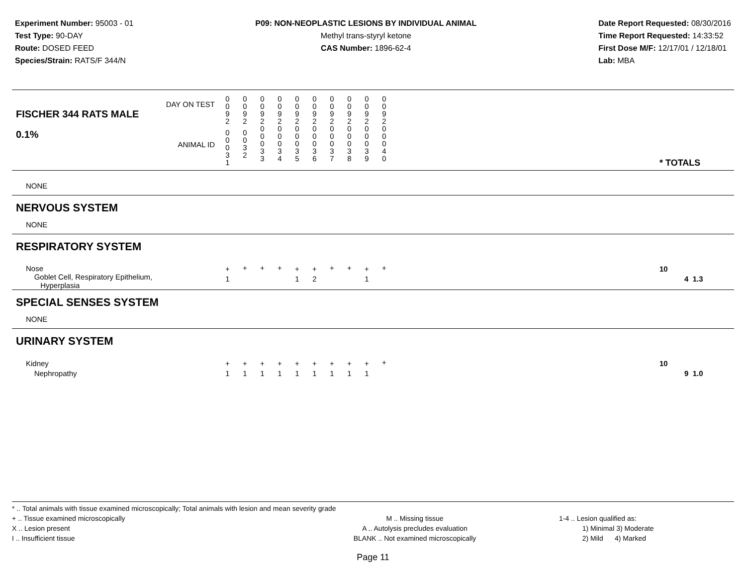Experiment Number: 95003 - 01
Test Type: 90-DAY
Route: DOSED FEED
Species/Strain: RATS/F 344/N
P09: NON-NEOPLASTIC LESIONS BY INDIVIDUAL ANIMAL
Methyl trans-styryl ketone
CAS Number: 1896-62-4
Date Report Requested: 08/30/2016
Time Report Requested: 14:33:52
First Dose M/F: 12/17/01 / 12/18/01
Lab: MBA
| DAY ON TEST FISCHER 344 RATS MALE | 0 0 9 2 | 0 0 9 2 | 0 0 9 2 | 0 0 9 2 | 0 0 9 2 | 0 0 9 2 | 0 0 9 2 | 0 0 9 2 | 0 0 9 2 | 0 0 9 2 | | |
| 0.1% ANIMAL ID | 0 0 0 3 1 | 0 0 3 2 | 0 0 0 3 3 | 0 0 0 3 4 | 0 0 0 3 5 | 0 0 0 3 6 | 0 0 0 3 7 | 0 0 0 3 8 | 0 0 0 3 9 | 0 0 0 4 0 | | * TOTALS |
| NONE | | | | | | | | | | | | |
| NERVOUS SYSTEM | | | | | | | | | | | | |
| NONE | | | | | | | | | | | | |
| RESPIRATORY SYSTEM | | | | | | | | | | | | |
| Nose Goblet Cell, Respiratory Epithelium, Hyperplasia | + 1 | + | + | + | + 1 | + 2 | + | + | + 1 | + | | 10 4 1.3 |
| SPECIAL SENSES SYSTEM | | | | | | | | | | | | |
| NONE | | | | | | | | | | | | |
| URINARY SYSTEM | | | | | | | | | | | | |
| Kidney Nephropathy | + 1 | + 1 | + 1 | + 1 | + 1 | + 1 | + 1 | + 1 | + 1 | + | | 10 9 1.0 |
* .. Total animals with tissue examined microscopically; Total animals with lesion and mean severity grade
+ .. Tissue examined microscopically
X .. Lesion present
I .. Insufficient tissue
M .. Missing tissue
A .. Autolysis precludes evaluation
BLANK .. Not examined microscopically
1-4 .. Lesion qualified as:
1) Minimal 3) Moderate
2) Mild 4) Marked
Page 11